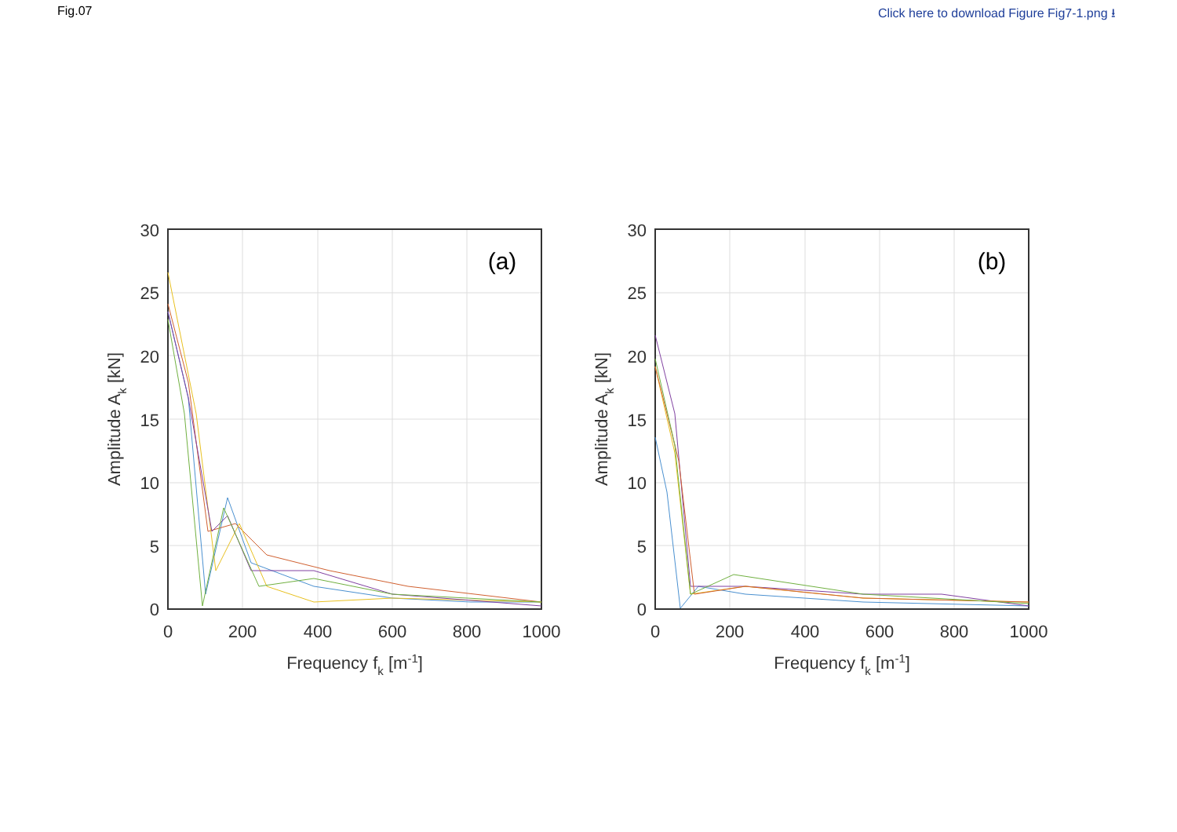Fig.07 Click here to download Figure Fig7-1.png ⭳
(a)
30
25
20
15
10
5
0
0
200
400
600
800
1000
Frequency fk [m-1]
Amplitude Ak [kN]
(b)
30
25
20
15
10
5
0
0
200
400
600
800
1000
Frequency fk [m-1]
Amplitude Ak [kN]